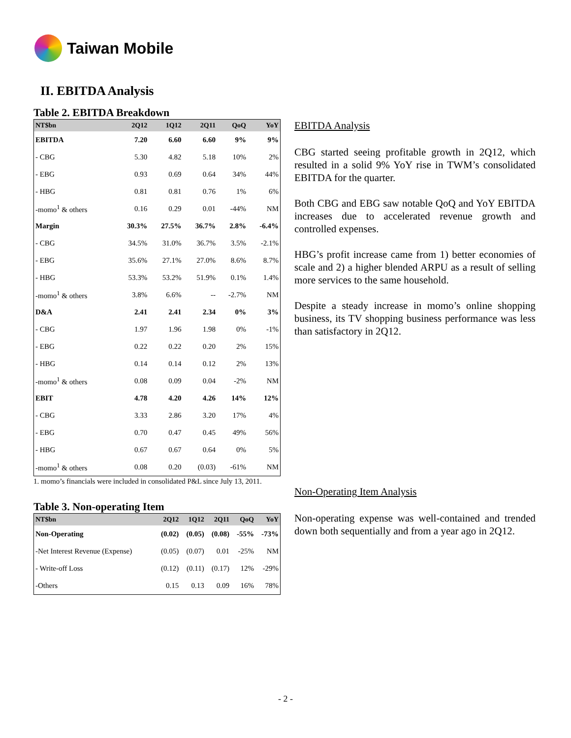Taiwan Mobile
II. EBITDA Analysis
Table 2. EBITDA Breakdown
| NT$bn | 2Q12 | 1Q12 | 2Q11 | QoQ | YoY |
| --- | --- | --- | --- | --- | --- |
| EBITDA | 7.20 | 6.60 | 6.60 | 9% | 9% |
| - CBG | 5.30 | 4.82 | 5.18 | 10% | 2% |
| - EBG | 0.93 | 0.69 | 0.64 | 34% | 44% |
| - HBG | 0.81 | 0.81 | 0.76 | 1% | 6% |
| -momo<sup>1</sup> & others | 0.16 | 0.29 | 0.01 | -44% | NM |
| Margin | 30.3% | 27.5% | 36.7% | 2.8% | -6.4% |
| - CBG | 34.5% | 31.0% | 36.7% | 3.5% | -2.1% |
| - EBG | 35.6% | 27.1% | 27.0% | 8.6% | 8.7% |
| - HBG | 53.3% | 53.2% | 51.9% | 0.1% | 1.4% |
| -momo<sup>1</sup> & others | 3.8% | 6.6% | -- | -2.7% | NM |
| D&A | 2.41 | 2.41 | 2.34 | 0% | 3% |
| - CBG | 1.97 | 1.96 | 1.98 | 0% | -1% |
| - EBG | 0.22 | 0.22 | 0.20 | 2% | 15% |
| - HBG | 0.14 | 0.14 | 0.12 | 2% | 13% |
| -momo<sup>1</sup> & others | 0.08 | 0.09 | 0.04 | -2% | NM |
| EBIT | 4.78 | 4.20 | 4.26 | 14% | 12% |
| - CBG | 3.33 | 2.86 | 3.20 | 17% | 4% |
| - EBG | 0.70 | 0.47 | 0.45 | 49% | 56% |
| - HBG | 0.67 | 0.67 | 0.64 | 0% | 5% |
| -momo<sup>1</sup> & others | 0.08 | 0.20 | (0.03) | -61% | NM |
1. momo’s financials were included in consolidated P&L since July 13, 2011.
Table 3. Non-operating Item
| NT$bn | 2Q12 | 1Q12 | 2Q11 | QoQ | YoY |
| --- | --- | --- | --- | --- | --- |
| Non-Operating | (0.02) | (0.05) | (0.08) | -55% | -73% |
| -Net Interest Revenue (Expense) | (0.05) | (0.07) | 0.01 | -25% | NM |
| - Write-off Loss | (0.12) | (0.11) | (0.17) | 12% | -29% |
| -Others | 0.15 | 0.13 | 0.09 | 16% | 78% |
EBITDA Analysis
CBG started seeing profitable growth in 2Q12, which resulted in a solid 9% YoY rise in TWM’s consolidated EBITDA for the quarter.
Both CBG and EBG saw notable QoQ and YoY EBITDA increases due to accelerated revenue growth and controlled expenses.
HBG’s profit increase came from 1) better economies of scale and 2) a higher blended ARPU as a result of selling more services to the same household.
Despite a steady increase in momo’s online shopping business, its TV shopping business performance was less than satisfactory in 2Q12.
Non-Operating Item Analysis
Non-operating expense was well-contained and trended down both sequentially and from a year ago in 2Q12.
- 2 -